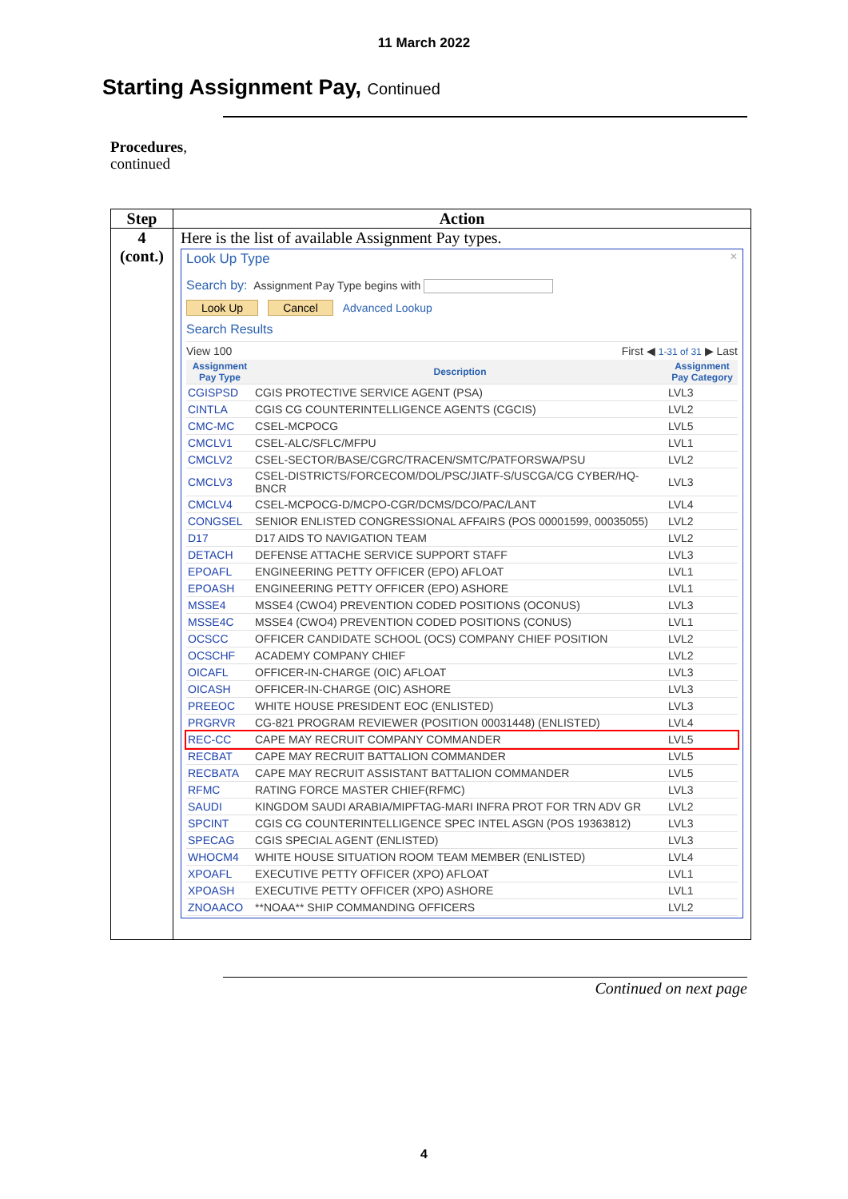11 March 2022
Starting Assignment Pay, Continued
Procedures,
continued
| Step | Action |
| --- | --- |
| 4 (cont.) | Here is the list of available Assignment Pay types. Look Up Type ✕ Search by: Assignment Pay Type begins with Look Up Cancel Advanced Lookup Search Results View 100 First ◀ 1-31 of 31 ▶ Last / Assignment Pay Type / Description / Assignment Pay Category / / --- / --- / --- / / CGISPSD / CGIS PROTECTIVE SERVICE AGENT (PSA) / LVL3 / / CINTLA / CGIS CG COUNTERINTELLIGENCE AGENTS (CGCIS) / LVL2 / / CMC-MC / CSEL-MCPOCG / LVL5 / / CMCLV1 / CSEL-ALC/SFLC/MFPU / LVL1 / / CMCLV2 / CSEL-SECTOR/BASE/CGRC/TRACEN/SMTC/PATFORSWA/PSU / LVL2 / / CMCLV3 / CSEL-DISTRICTS/FORCECOM/DOL/PSC/JIATF-S/USCGA/CG CYBER/HQ-BNCR / LVL3 / / CMCLV4 / CSEL-MCPOCG-D/MCPO-CGR/DCMS/DCO/PAC/LANT / LVL4 / / CONGSEL / SENIOR ENLISTED CONGRESSIONAL AFFAIRS (POS 00001599, 00035055) / LVL2 / / D17 / D17 AIDS TO NAVIGATION TEAM / LVL2 / / DETACH / DEFENSE ATTACHE SERVICE SUPPORT STAFF / LVL3 / / EPOAFL / ENGINEERING PETTY OFFICER (EPO) AFLOAT / LVL1 / / EPOASH / ENGINEERING PETTY OFFICER (EPO) ASHORE / LVL1 / / MSSE4 / MSSE4 (CWO4) PREVENTION CODED POSITIONS (OCONUS) / LVL3 / / MSSE4C / MSSE4 (CWO4) PREVENTION CODED POSITIONS (CONUS) / LVL1 / / OCSCC / OFFICER CANDIDATE SCHOOL (OCS) COMPANY CHIEF POSITION / LVL2 / / OCSCHF / ACADEMY COMPANY CHIEF / LVL2 / / OICAFL / OFFICER-IN-CHARGE (OIC) AFLOAT / LVL3 / / OICASH / OFFICER-IN-CHARGE (OIC) ASHORE / LVL3 / / PREEOC / WHITE HOUSE PRESIDENT EOC (ENLISTED) / LVL3 / / PRGRVR / CG-821 PROGRAM REVIEWER (POSITION 00031448) (ENLISTED) / LVL4 / / REC-CC / CAPE MAY RECRUIT COMPANY COMMANDER / LVL5 / / RECBAT / CAPE MAY RECRUIT BATTALION COMMANDER / LVL5 / / RECBATA / CAPE MAY RECRUIT ASSISTANT BATTALION COMMANDER / LVL5 / / RFMC / RATING FORCE MASTER CHIEF(RFMC) / LVL3 / / SAUDI / KINGDOM SAUDI ARABIA/MIPFTAG-MARI INFRA PROT FOR TRN ADV GR / LVL2 / / SPCINT / CGIS CG COUNTERINTELLIGENCE SPEC INTEL ASGN (POS 19363812) / LVL3 / / SPECAG / CGIS SPECIAL AGENT (ENLISTED) / LVL3 / / WHOCM4 / WHITE HOUSE SITUATION ROOM TEAM MEMBER (ENLISTED) / LVL4 / / XPOAFL / EXECUTIVE PETTY OFFICER (XPO) AFLOAT / LVL1 / / XPOASH / EXECUTIVE PETTY OFFICER (XPO) ASHORE / LVL1 / / ZNOAACO / **NOAA** SHIP COMMANDING OFFICERS / LVL2 / |
Continued on next page
4